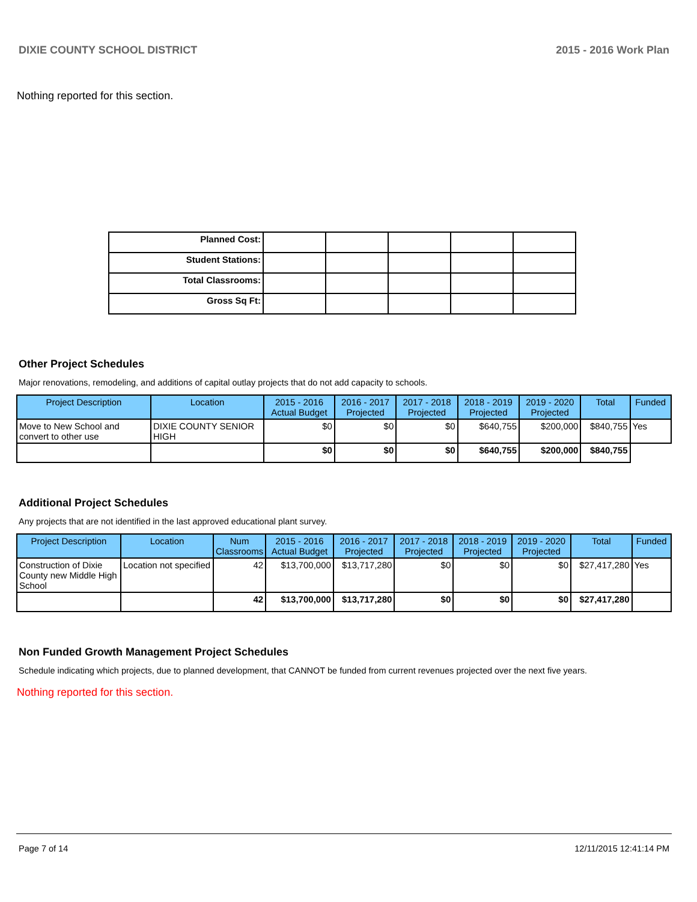DIXIE COUNTY SCHOOL DISTRICT 2015 - 2016 Work Plan
Nothing reported for this section.
| Planned Cost: | | | | | |
| Student Stations: | | | | | |
| Total Classrooms: | | | | | |
| Gross Sq Ft: | | | | | |
Other Project Schedules
Major renovations, remodeling, and additions of capital outlay projects that do not add capacity to schools.
| Project Description | Location | 2015 - 2016 Actual Budget | 2016 - 2017 Projected | 2017 - 2018 Projected | 2018 - 2019 Projected | 2019 - 2020 Projected | Total | Funded |
| --- | --- | --- | --- | --- | --- | --- | --- | --- |
| Move to New School and convert to other use | DIXIE COUNTY SENIOR HIGH | $0 | $0 | $0 | $640,755 | $200,000 | $840,755 | Yes |
| | | $0 | $0 | $0 | $640,755 | $200,000 | $840,755 | |
Additional Project Schedules
Any projects that are not identified in the last approved educational plant survey.
| Project Description | Location | Num Classrooms | 2015 - 2016 Actual Budget | 2016 - 2017 Projected | 2017 - 2018 Projected | 2018 - 2019 Projected | 2019 - 2020 Projected | Total | Funded |
| --- | --- | --- | --- | --- | --- | --- | --- | --- | --- |
| Construction of Dixie County new Middle High School | Location not specified | 42 | $13,700,000 | $13,717,280 | $0 | $0 | $0 | $27,417,280 | Yes |
| | | 42 | $13,700,000 | $13,717,280 | $0 | $0 | $0 | $27,417,280 | |
Non Funded Growth Management Project Schedules
Schedule indicating which projects, due to planned development, that CANNOT be funded from current revenues projected over the next five years.
Nothing reported for this section.
Page 7 of 14 12/11/2015 12:41:14 PM